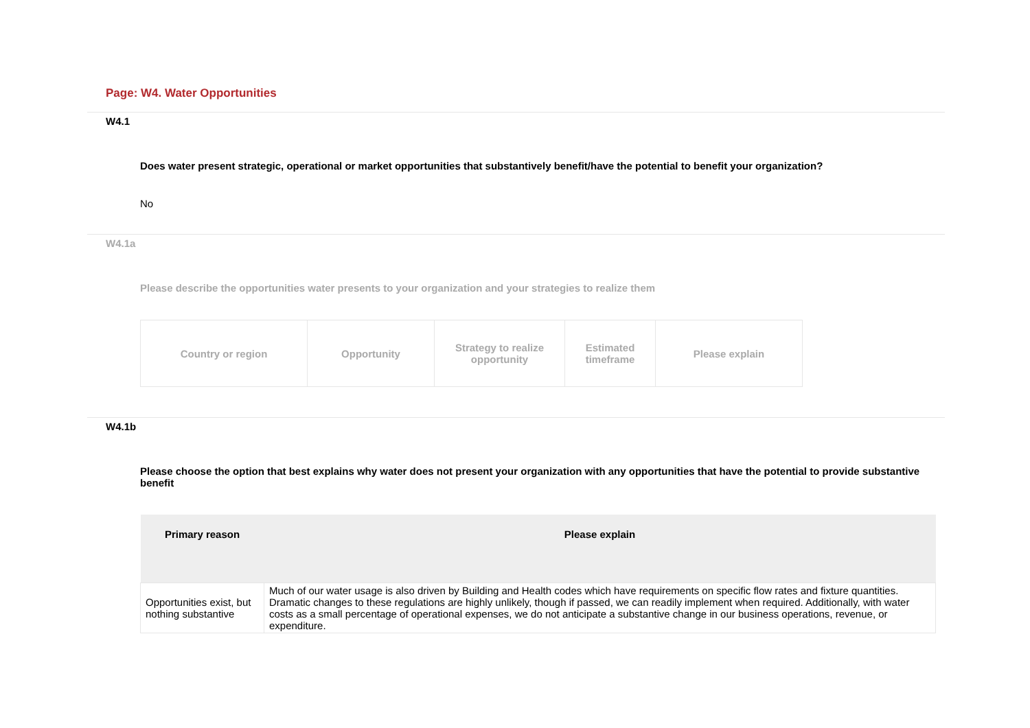Page: W4. Water Opportunities
W4.1
Does water present strategic, operational or market opportunities that substantively benefit/have the potential to benefit your organization?
No
W4.1a
Please describe the opportunities water presents to your organization and your strategies to realize them
| Country or region | Opportunity | Strategy to realize opportunity | Estimated timeframe | Please explain |
W4.1b
Please choose the option that best explains why water does not present your organization with any opportunities that have the potential to provide substantive benefit
| Primary reason | Please explain |
| --- | --- |
| Opportunities exist, but nothing substantive | Much of our water usage is also driven by Building and Health codes which have requirements on specific flow rates and fixture quantities. Dramatic changes to these regulations are highly unlikely, though if passed, we can readily implement when required. Additionally, with water costs as a small percentage of operational expenses, we do not anticipate a substantive change in our business operations, revenue, or expenditure. |